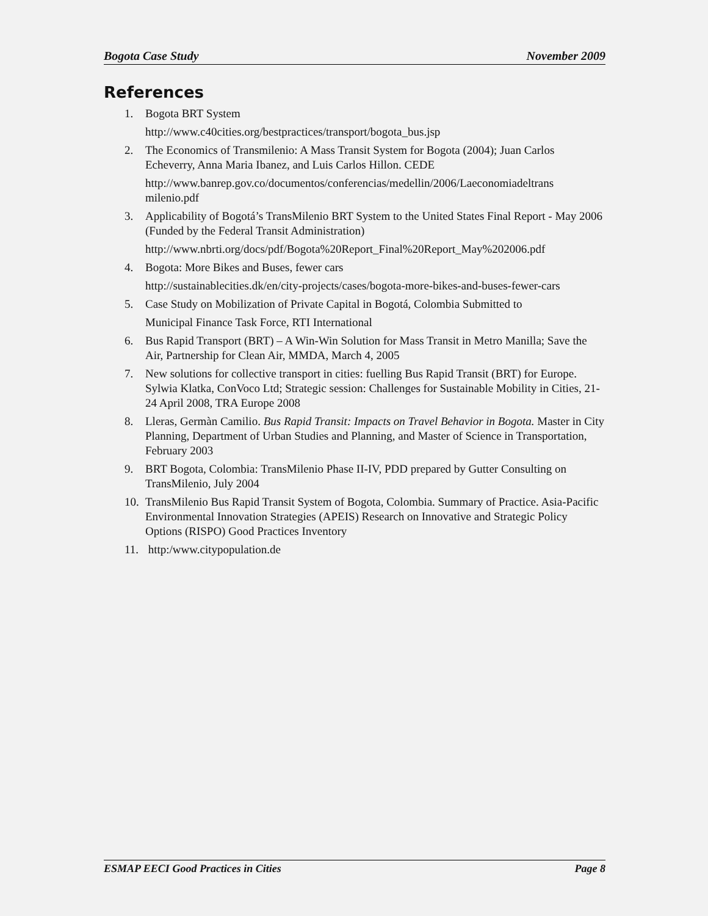Bogota Case Study November 2009
References
1. Bogota BRT System
http://www.c40cities.org/bestpractices/transport/bogota_bus.jsp
2. The Economics of Transmilenio: A Mass Transit System for Bogota (2004); Juan Carlos Echeverry, Anna Maria Ibanez, and Luis Carlos Hillon. CEDE
http://www.banrep.gov.co/documentos/conferencias/medellin/2006/Laeconomiadeltrans milenio.pdf
3. Applicability of Bogotá’s TransMilenio BRT System to the United States Final Report - May 2006 (Funded by the Federal Transit Administration)
http://www.nbrti.org/docs/pdf/Bogota%20Report_Final%20Report_May%202006.pdf
4. Bogota: More Bikes and Buses, fewer cars
http://sustainablecities.dk/en/city-projects/cases/bogota-more-bikes-and-buses-fewer-cars
5. Case Study on Mobilization of Private Capital in Bogotá, Colombia Submitted to
Municipal Finance Task Force, RTI International
6. Bus Rapid Transport (BRT) – A Win-Win Solution for Mass Transit in Metro Manilla; Save the Air, Partnership for Clean Air, MMDA, March 4, 2005
7. New solutions for collective transport in cities: fuelling Bus Rapid Transit (BRT) for Europe. Sylwia Klatka, ConVoco Ltd; Strategic session: Challenges for Sustainable Mobility in Cities, 21-24 April 2008, TRA Europe 2008
8. Lleras, Germàn Camilio. Bus Rapid Transit: Impacts on Travel Behavior in Bogota. Master in City Planning, Department of Urban Studies and Planning, and Master of Science in Transportation, February 2003
9. BRT Bogota, Colombia: TransMilenio Phase II-IV, PDD prepared by Gutter Consulting on TransMilenio, July 2004
10.
TransMilenio Bus Rapid Transit System of Bogota, Colombia. Summary of Practice. Asia-Pacific Environmental Innovation Strategies (APEIS) Research on Innovative and Strategic Policy Options (RISPO) Good Practices Inventory
11.
http:/www.citypopulation.de
ESMAP EECI Good Practices in Cities Page 8